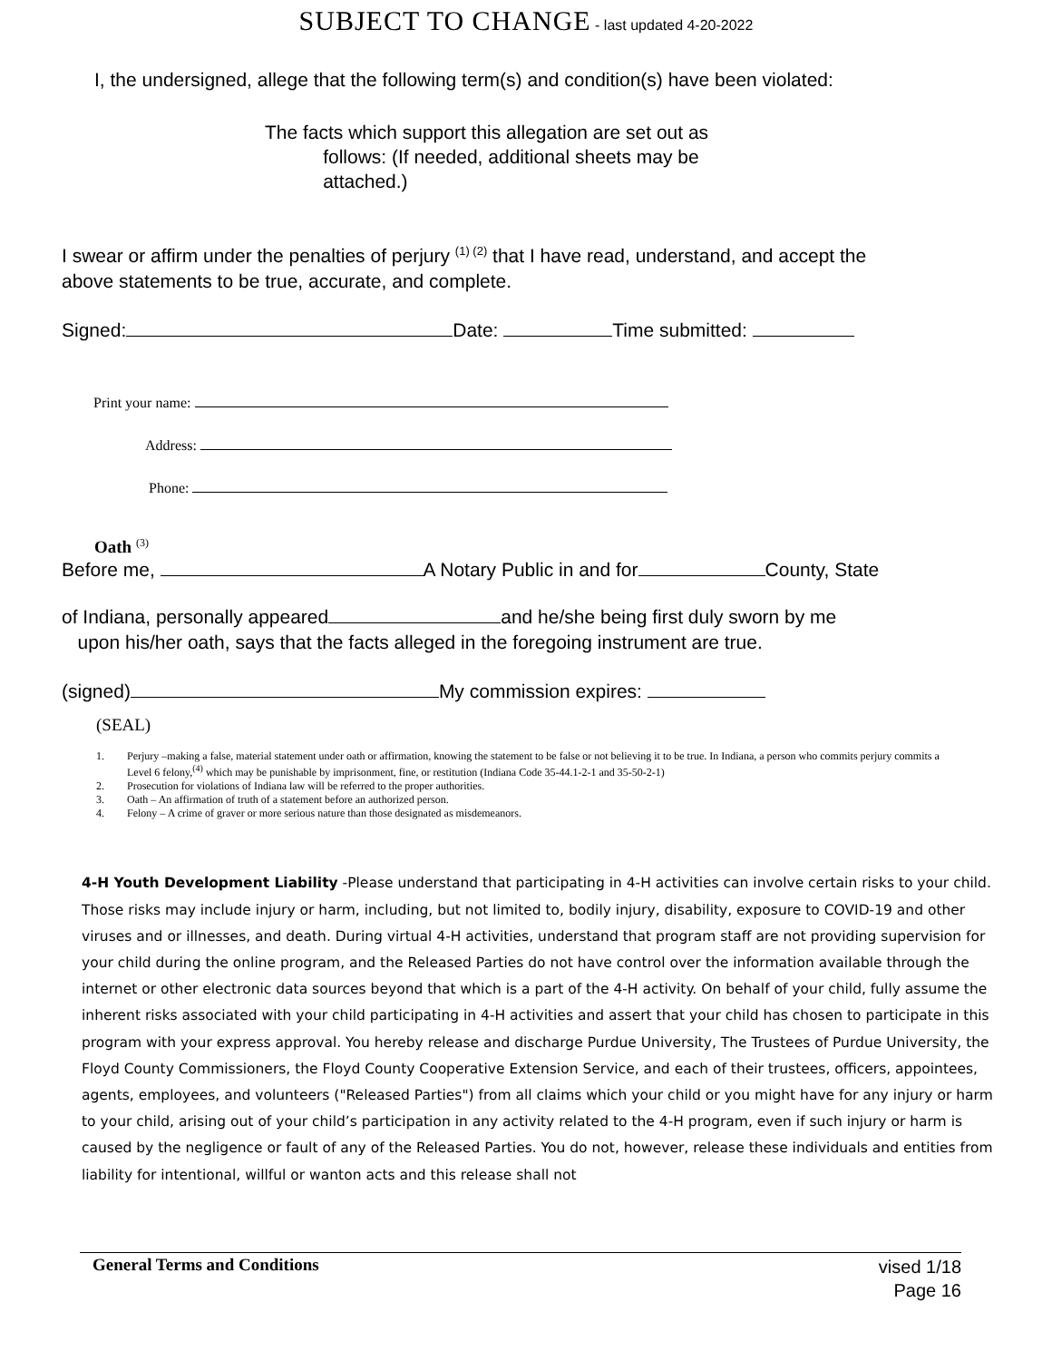SUBJECT TO CHANGE - last updated 4-20-2022
I, the undersigned, allege that the following term(s) and condition(s) have been violated:
The facts which support this allegation are set out as
follows: (If needed, additional sheets may be
attached.)
I swear or affirm under the penalties of perjury <sup>(1) (2)</sup> that I have read, understand, and accept the
above statements to be true, accurate, and complete.
Signed: Date: Time submitted:
Print your name:
Address:
Phone:
Oath <sup>(3)</sup>
Before me, A Notary Public in and for County, State
of Indiana, personally appeared and he/she being first duly sworn by me
upon his/her oath, says that the facts alleged in the foregoing instrument are true.
(signed) My commission expires:
(SEAL)
1. Perjury –making a false, material statement under oath or affirmation, knowing the statement to be false or not believing it to be true. In Indiana, a person who commits perjury commits a Level 6 felony,<sup>(4)</sup> which may be punishable by imprisonment, fine, or restitution (Indiana Code 35-44.1-2-1 and 35-50-2-1)
2. Prosecution for violations of Indiana law will be referred to the proper authorities.
3. Oath – An affirmation of truth of a statement before an authorized person.
4. Felony – A crime of graver or more serious nature than those designated as misdemeanors.
4-H Youth Development Liability -Please understand that participating in 4-H activities can involve certain risks to your child. Those risks may include injury or harm, including, but not limited to, bodily injury, disability, exposure to COVID-19 and other viruses and or illnesses, and death. During virtual 4-H activities, understand that program staff are not providing supervision for your child during the online program, and the Released Parties do not have control over the information available through the internet or other electronic data sources beyond that which is a part of the 4-H activity. On behalf of your child, fully assume the inherent risks associated with your child participating in 4-H activities and assert that your child has chosen to participate in this program with your express approval. You hereby release and discharge Purdue University, The Trustees of Purdue University, the Floyd County Commissioners, the Floyd County Cooperative Extension Service, and each of their trustees, officers, appointees, agents, employees, and volunteers ("Released Parties") from all claims which your child or you might have for any injury or harm to your child, arising out of your child’s participation in any activity related to the 4-H program, even if such injury or harm is caused by the negligence or fault of any of the Released Parties. You do not, however, release these individuals and entities from liability for intentional, willful or wanton acts and this release shall not
General Terms and Conditions vised 1/18
Page 16